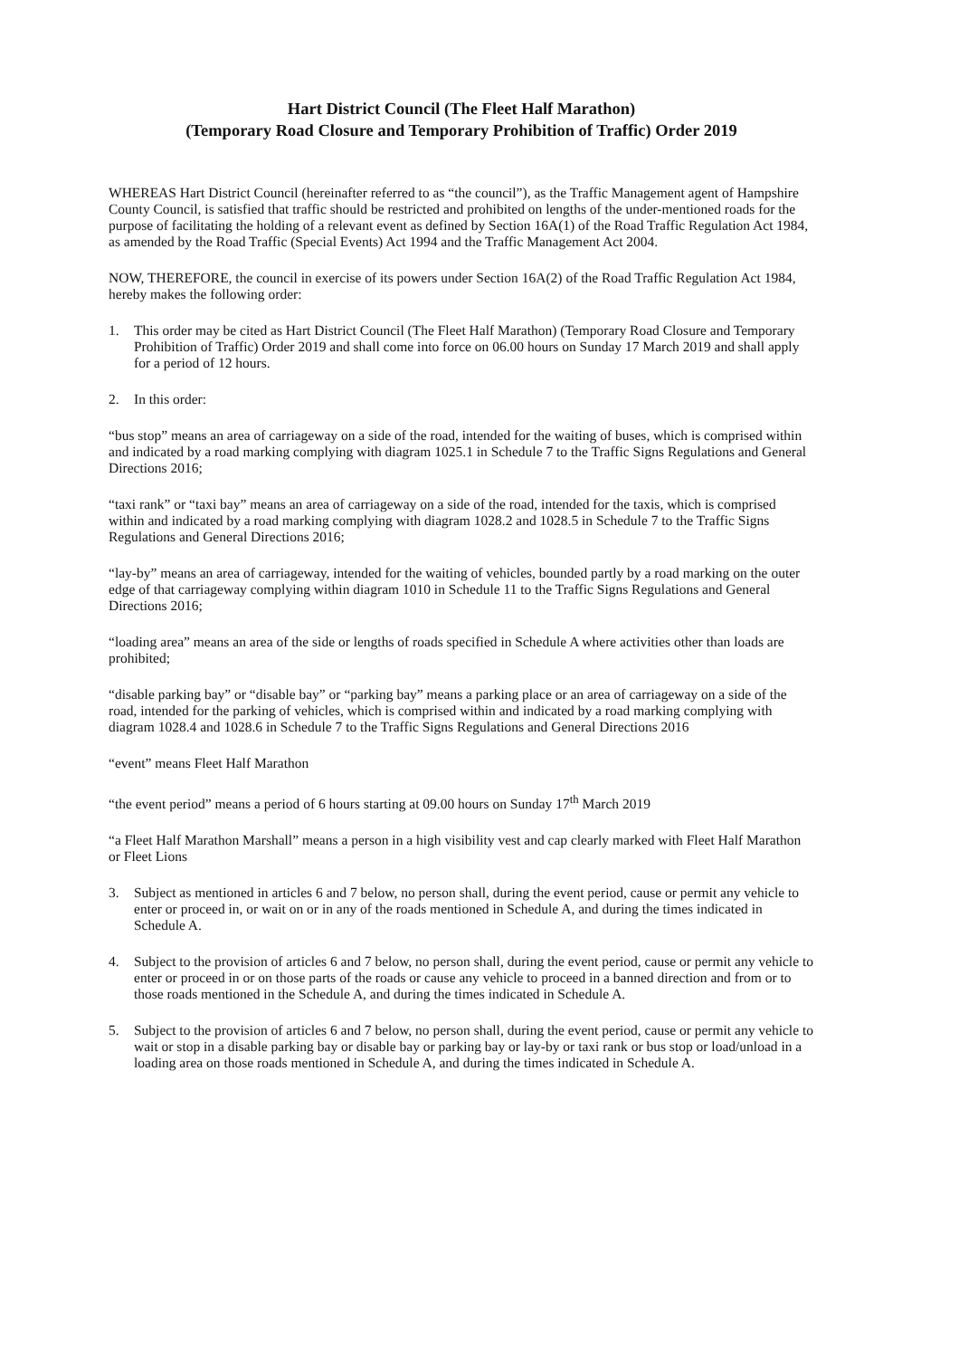Hart District Council (The Fleet Half Marathon)
(Temporary Road Closure and Temporary Prohibition of Traffic) Order 2019
WHEREAS Hart District Council (hereinafter referred to as “the council”), as the Traffic Management agent of Hampshire County Council, is satisfied that traffic should be restricted and prohibited on lengths of the under-mentioned roads for the purpose of facilitating the holding of a relevant event as defined by Section 16A(1) of the Road Traffic Regulation Act 1984, as amended by the Road Traffic (Special Events) Act 1994 and the Traffic Management Act 2004.
NOW, THEREFORE, the council in exercise of its powers under Section 16A(2) of the Road Traffic Regulation Act 1984, hereby makes the following order:
1. This order may be cited as Hart District Council (The Fleet Half Marathon) (Temporary Road Closure and Temporary Prohibition of Traffic) Order 2019 and shall come into force on 06.00 hours on Sunday 17 March 2019 and shall apply for a period of 12 hours.
2. In this order:
“bus stop” means an area of carriageway on a side of the road, intended for the waiting of buses, which is comprised within and indicated by a road marking complying with diagram 1025.1 in Schedule 7 to the Traffic Signs Regulations and General Directions 2016;
“taxi rank” or “taxi bay” means an area of carriageway on a side of the road, intended for the taxis, which is comprised within and indicated by a road marking complying with diagram 1028.2 and 1028.5 in Schedule 7 to the Traffic Signs Regulations and General Directions 2016;
“lay-by” means an area of carriageway, intended for the waiting of vehicles, bounded partly by a road marking on the outer edge of that carriageway complying within diagram 1010 in Schedule 11 to the Traffic Signs Regulations and General Directions 2016;
“loading area” means an area of the side or lengths of roads specified in Schedule A where activities other than loads are prohibited;
“disable parking bay” or “disable bay” or “parking bay” means a parking place or an area of carriageway on a side of the road, intended for the parking of vehicles, which is comprised within and indicated by a road marking complying with diagram 1028.4 and 1028.6 in Schedule 7 to the Traffic Signs Regulations and General Directions 2016
“event” means Fleet Half Marathon
“the event period” means a period of 6 hours starting at 09.00 hours on Sunday 17<sup>th</sup> March 2019
“a Fleet Half Marathon Marshall” means a person in a high visibility vest and cap clearly marked with Fleet Half Marathon or Fleet Lions
3. Subject as mentioned in articles 6 and 7 below, no person shall, during the event period, cause or permit any vehicle to enter or proceed in, or wait on or in any of the roads mentioned in Schedule A, and during the times indicated in Schedule A.
4. Subject to the provision of articles 6 and 7 below, no person shall, during the event period, cause or permit any vehicle to enter or proceed in or on those parts of the roads or cause any vehicle to proceed in a banned direction and from or to those roads mentioned in the Schedule A, and during the times indicated in Schedule A.
5. Subject to the provision of articles 6 and 7 below, no person shall, during the event period, cause or permit any vehicle to wait or stop in a disable parking bay or disable bay or parking bay or lay-by or taxi rank or bus stop or load/unload in a loading area on those roads mentioned in Schedule A, and during the times indicated in Schedule A.